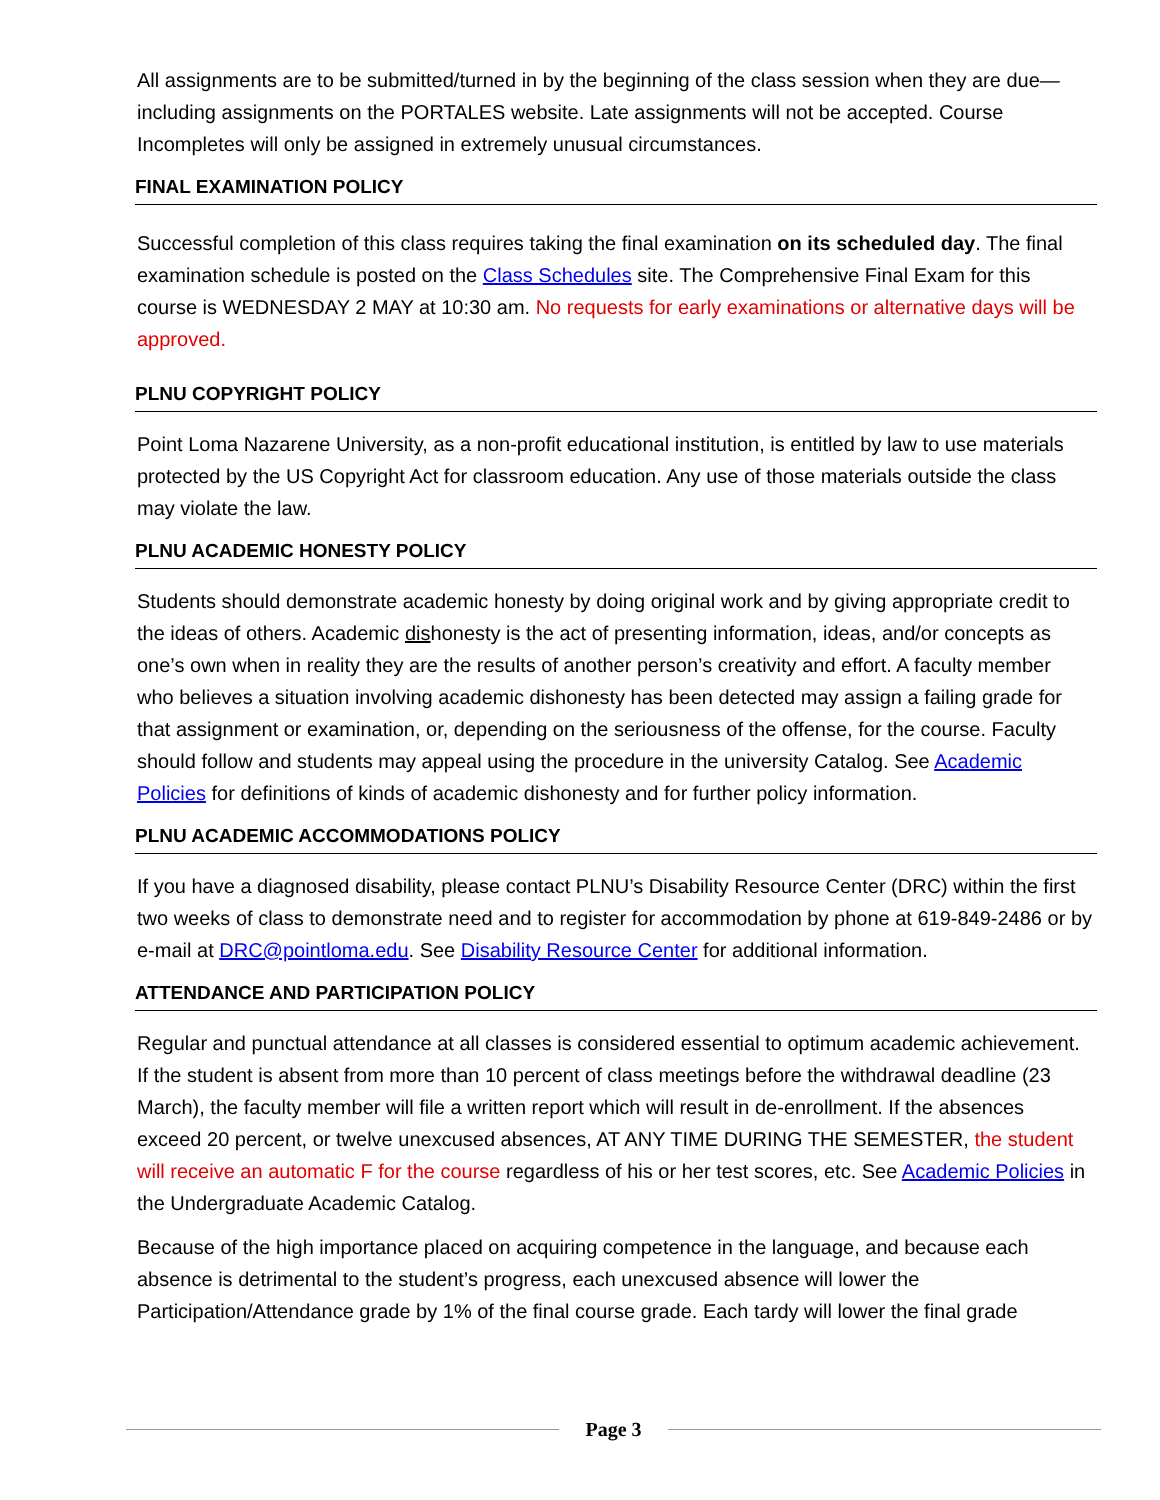All assignments are to be submitted/turned in by the beginning of the class session when they are due—including assignments on the PORTALES website. Late assignments will not be accepted. Course Incompletes will only be assigned in extremely unusual circumstances.
FINAL EXAMINATION POLICY
Successful completion of this class requires taking the final examination on its scheduled day. The final examination schedule is posted on the Class Schedules site. The Comprehensive Final Exam for this course is WEDNESDAY 2 MAY at 10:30 am. No requests for early examinations or alternative days will be approved.
PLNU COPYRIGHT POLICY
Point Loma Nazarene University, as a non-profit educational institution, is entitled by law to use materials protected by the US Copyright Act for classroom education. Any use of those materials outside the class may violate the law.
PLNU ACADEMIC HONESTY POLICY
Students should demonstrate academic honesty by doing original work and by giving appropriate credit to the ideas of others. Academic dishonesty is the act of presenting information, ideas, and/or concepts as one’s own when in reality they are the results of another person’s creativity and effort. A faculty member who believes a situation involving academic dishonesty has been detected may assign a failing grade for that assignment or examination, or, depending on the seriousness of the offense, for the course. Faculty should follow and students may appeal using the procedure in the university Catalog. See Academic Policies for definitions of kinds of academic dishonesty and for further policy information.
PLNU ACADEMIC ACCOMMODATIONS POLICY
If you have a diagnosed disability, please contact PLNU’s Disability Resource Center (DRC) within the first two weeks of class to demonstrate need and to register for accommodation by phone at 619-849-2486 or by e-mail at DRC@pointloma.edu. See Disability Resource Center for additional information.
ATTENDANCE AND PARTICIPATION POLICY
Regular and punctual attendance at all classes is considered essential to optimum academic achievement. If the student is absent from more than 10 percent of class meetings before the withdrawal deadline (23 March), the faculty member will file a written report which will result in de-enrollment. If the absences exceed 20 percent, or twelve unexcused absences, AT ANY TIME DURING THE SEMESTER, the student will receive an automatic F for the course regardless of his or her test scores, etc. See Academic Policies in the Undergraduate Academic Catalog.
Because of the high importance placed on acquiring competence in the language, and because each absence is detrimental to the student’s progress, each unexcused absence will lower the Participation/Attendance grade by 1% of the final course grade. Each tardy will lower the final grade
Page 3